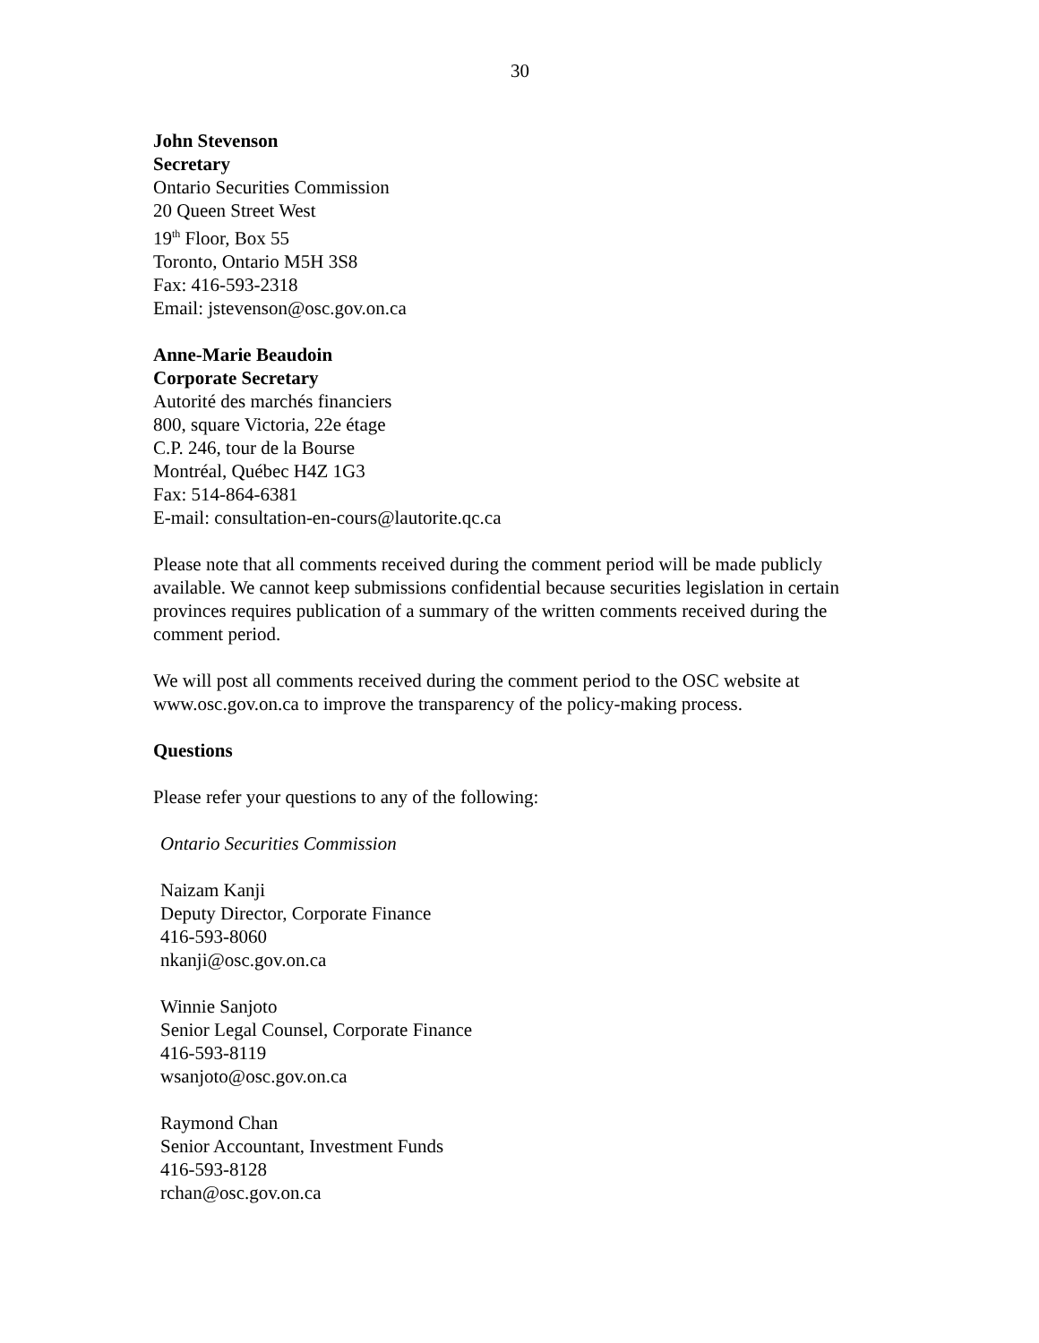30
John Stevenson
Secretary
Ontario Securities Commission
20 Queen Street West
19<sup>th</sup> Floor, Box 55
Toronto, Ontario M5H 3S8
Fax: 416-593-2318
Email: jstevenson@osc.gov.on.ca
Anne-Marie Beaudoin
Corporate Secretary
Autorité des marchés financiers
800, square Victoria, 22e étage
C.P. 246, tour de la Bourse
Montréal, Québec H4Z 1G3
Fax: 514-864-6381
E-mail: consultation-en-cours@lautorite.qc.ca
Please note that all comments received during the comment period will be made publicly available. We cannot keep submissions confidential because securities legislation in certain provinces requires publication of a summary of the written comments received during the comment period.
We will post all comments received during the comment period to the OSC website at www.osc.gov.on.ca to improve the transparency of the policy-making process.
Questions
Please refer your questions to any of the following:
Ontario Securities Commission
Naizam Kanji
Deputy Director, Corporate Finance
416-593-8060
nkanji@osc.gov.on.ca
Winnie Sanjoto
Senior Legal Counsel, Corporate Finance
416-593-8119
wsanjoto@osc.gov.on.ca
Raymond Chan
Senior Accountant, Investment Funds
416-593-8128
rchan@osc.gov.on.ca